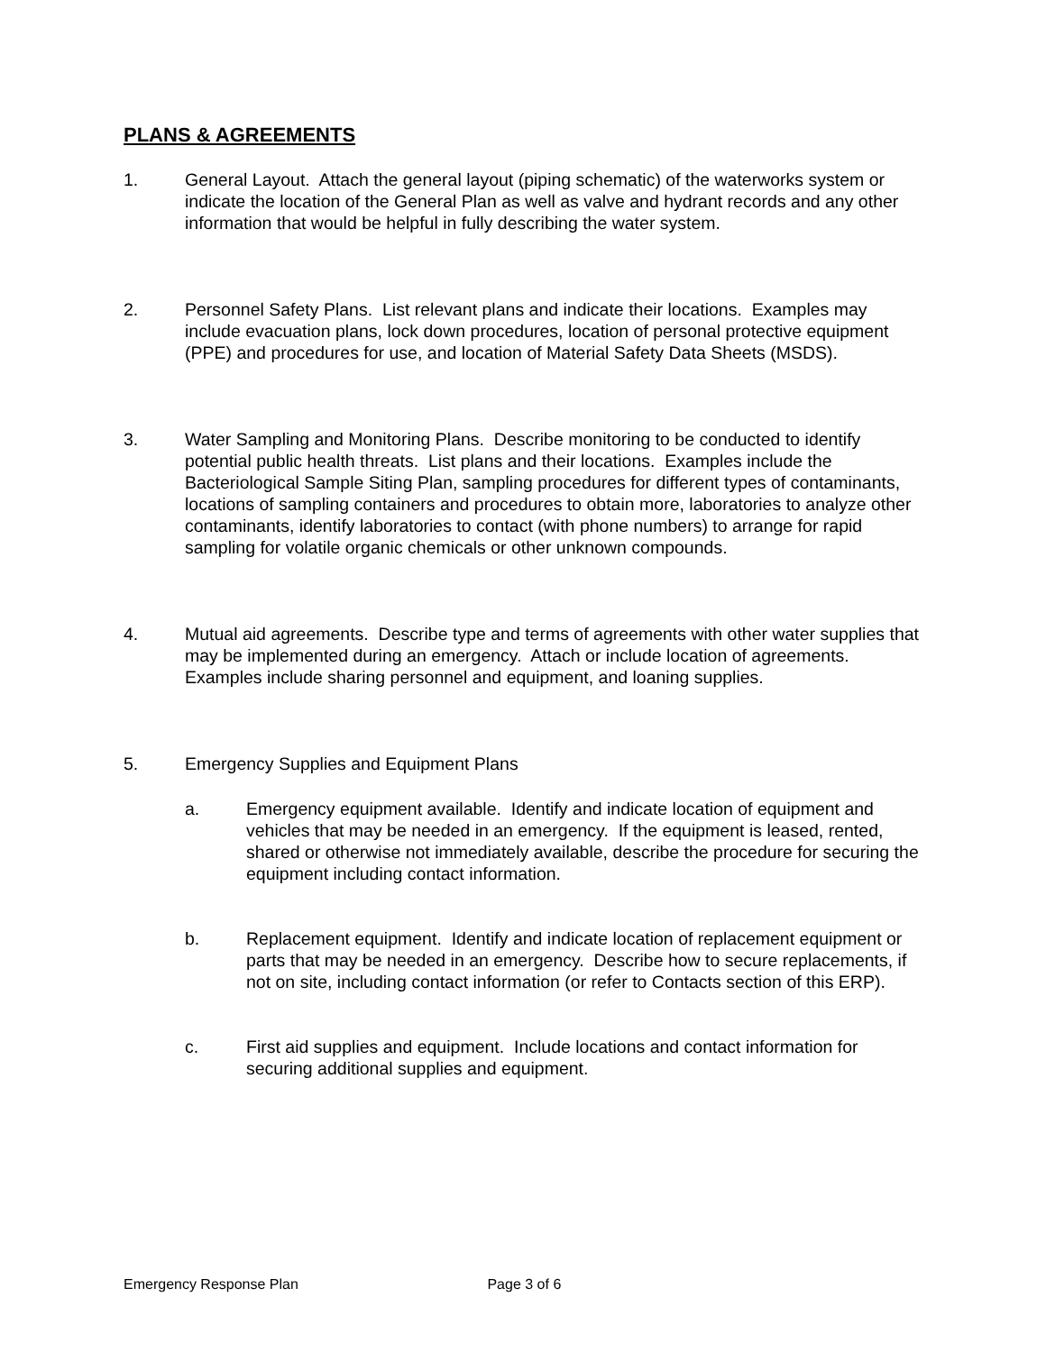PLANS & AGREEMENTS
1. General Layout. Attach the general layout (piping schematic) of the waterworks system or indicate the location of the General Plan as well as valve and hydrant records and any other information that would be helpful in fully describing the water system.
2. Personnel Safety Plans. List relevant plans and indicate their locations. Examples may include evacuation plans, lock down procedures, location of personal protective equipment (PPE) and procedures for use, and location of Material Safety Data Sheets (MSDS).
3. Water Sampling and Monitoring Plans. Describe monitoring to be conducted to identify potential public health threats. List plans and their locations. Examples include the Bacteriological Sample Siting Plan, sampling procedures for different types of contaminants, locations of sampling containers and procedures to obtain more, laboratories to analyze other contaminants, identify laboratories to contact (with phone numbers) to arrange for rapid sampling for volatile organic chemicals or other unknown compounds.
4. Mutual aid agreements. Describe type and terms of agreements with other water supplies that may be implemented during an emergency. Attach or include location of agreements. Examples include sharing personnel and equipment, and loaning supplies.
5. Emergency Supplies and Equipment Plans
a. Emergency equipment available. Identify and indicate location of equipment and vehicles that may be needed in an emergency. If the equipment is leased, rented, shared or otherwise not immediately available, describe the procedure for securing the equipment including contact information.
b. Replacement equipment. Identify and indicate location of replacement equipment or parts that may be needed in an emergency. Describe how to secure replacements, if not on site, including contact information (or refer to Contacts section of this ERP).
c. First aid supplies and equipment. Include locations and contact information for securing additional supplies and equipment.
Emergency Response Plan Page 3 of 6